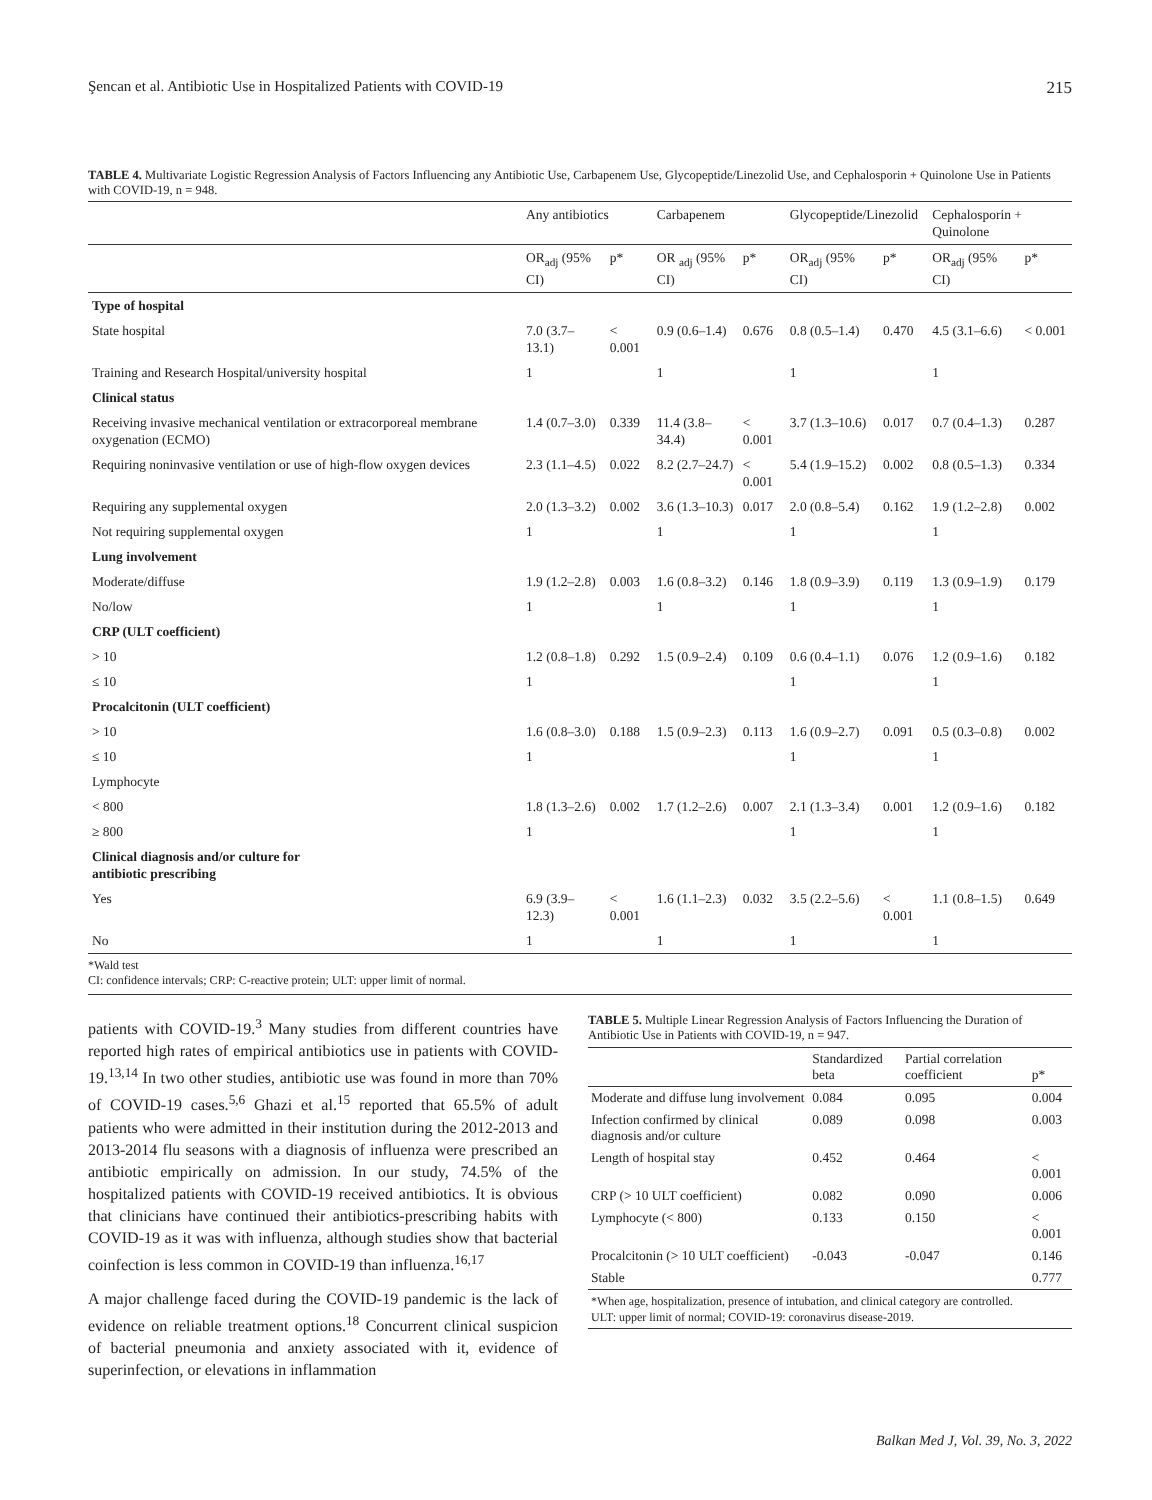Şencan et al. Antibiotic Use in Hospitalized Patients with COVID-19 215
TABLE 4. Multivariate Logistic Regression Analysis of Factors Influencing any Antibiotic Use, Carbapenem Use, Glycopeptide/Linezolid Use, and Cephalosporin + Quinolone Use in Patients with COVID-19, n = 948.
| | Any antibiotics | | Carbapenem | | Glycopeptide/Linezolid | | Cephalosporin + Quinolone | |
| --- | --- | --- | --- | --- | --- | --- | --- | --- |
| | OR<sub>adj</sub> (95% CI) | p* | OR <sub>adj</sub> (95% CI) | p* | OR<sub>adj</sub> (95% CI) | p* | OR<sub>adj</sub> (95% CI) | p* |
| Type of hospital | | | | | | | | |
| State hospital | 7.0 (3.7–13.1) | < 0.001 | 0.9 (0.6–1.4) | 0.676 | 0.8 (0.5–1.4) | 0.470 | 4.5 (3.1–6.6) | < 0.001 |
| Training and Research Hospital/university hospital | 1 | | 1 | | 1 | | 1 | |
| Clinical status | | | | | | | | |
| Receiving invasive mechanical ventilation or extracorporeal membrane oxygenation (ECMO) | 1.4 (0.7–3.0) | 0.339 | 11.4 (3.8–34.4) | < 0.001 | 3.7 (1.3–10.6) | 0.017 | 0.7 (0.4–1.3) | 0.287 |
| Requiring noninvasive ventilation or use of high-flow oxygen devices | 2.3 (1.1–4.5) | 0.022 | 8.2 (2.7–24.7) | < 0.001 | 5.4 (1.9–15.2) | 0.002 | 0.8 (0.5–1.3) | 0.334 |
| Requiring any supplemental oxygen | 2.0 (1.3–3.2) | 0.002 | 3.6 (1.3–10.3) | 0.017 | 2.0 (0.8–5.4) | 0.162 | 1.9 (1.2–2.8) | 0.002 |
| Not requiring supplemental oxygen | 1 | | 1 | | 1 | | 1 | |
| Lung involvement | | | | | | | | |
| Moderate/diffuse | 1.9 (1.2–2.8) | 0.003 | 1.6 (0.8–3.2) | 0.146 | 1.8 (0.9–3.9) | 0.119 | 1.3 (0.9–1.9) | 0.179 |
| No/low | 1 | | 1 | | 1 | | 1 | |
| CRP (ULT coefficient) | | | | | | | | |
| > 10 | 1.2 (0.8–1.8) | 0.292 | 1.5 (0.9–2.4) | 0.109 | 0.6 (0.4–1.1) | 0.076 | 1.2 (0.9–1.6) | 0.182 |
| ≤ 10 | 1 | | | | 1 | | 1 | |
| Procalcitonin (ULT coefficient) | | | | | | | | |
| > 10 | 1.6 (0.8–3.0) | 0.188 | 1.5 (0.9–2.3) | 0.113 | 1.6 (0.9–2.7) | 0.091 | 0.5 (0.3–0.8) | 0.002 |
| ≤ 10 | 1 | | | | 1 | | 1 | |
| Lymphocyte | | | | | | | | |
| < 800 | 1.8 (1.3–2.6) | 0.002 | 1.7 (1.2–2.6) | 0.007 | 2.1 (1.3–3.4) | 0.001 | 1.2 (0.9–1.6) | 0.182 |
| ≥ 800 | 1 | | | | 1 | | 1 | |
| Clinical diagnosis and/or culture for antibiotic prescribing | | | | | | | | |
| Yes | 6.9 (3.9–12.3) | < 0.001 | 1.6 (1.1–2.3) | 0.032 | 3.5 (2.2–5.6) | < 0.001 | 1.1 (0.8–1.5) | 0.649 |
| No | 1 | | 1 | | 1 | | 1 | |
*Wald test
CI: confidence intervals; CRP: C-reactive protein; ULT: upper limit of normal.
patients with COVID-19.<sup>3</sup> Many studies from different countries have reported high rates of empirical antibiotics use in patients with COVID-19.<sup>13,14</sup> In two other studies, antibiotic use was found in more than 70% of COVID-19 cases.<sup>5,6</sup> Ghazi et al.<sup>15</sup> reported that 65.5% of adult patients who were admitted in their institution during the 2012-2013 and 2013-2014 flu seasons with a diagnosis of influenza were prescribed an antibiotic empirically on admission. In our study, 74.5% of the hospitalized patients with COVID-19 received antibiotics. It is obvious that clinicians have continued their antibiotics-prescribing habits with COVID-19 as it was with influenza, although studies show that bacterial coinfection is less common in COVID-19 than influenza.<sup>16,17</sup>
A major challenge faced during the COVID-19 pandemic is the lack of evidence on reliable treatment options.<sup>18</sup> Concurrent clinical suspicion of bacterial pneumonia and anxiety associated with it, evidence of superinfection, or elevations in inflammation
TABLE 5. Multiple Linear Regression Analysis of Factors Influencing the Duration of Antibiotic Use in Patients with COVID-19, n = 947.
| | Standardized beta | Partial correlation coefficient | p* |
| Moderate and diffuse lung involvement | 0.084 | 0.095 | 0.004 |
| Infection confirmed by clinical diagnosis and/or culture | 0.089 | 0.098 | 0.003 |
| Length of hospital stay | 0.452 | 0.464 | < 0.001 |
| CRP (> 10 ULT coefficient) | 0.082 | 0.090 | 0.006 |
| Lymphocyte (< 800) | 0.133 | 0.150 | < 0.001 |
| Procalcitonin (> 10 ULT coefficient) | -0.043 | -0.047 | 0.146 |
| Stable | | | 0.777 |
| *When age, hospitalization, presence of intubation, and clinical category are controlled. ULT: upper limit of normal; COVID-19: coronavirus disease-2019. | | | |
Balkan Med J, Vol. 39, No. 3, 2022